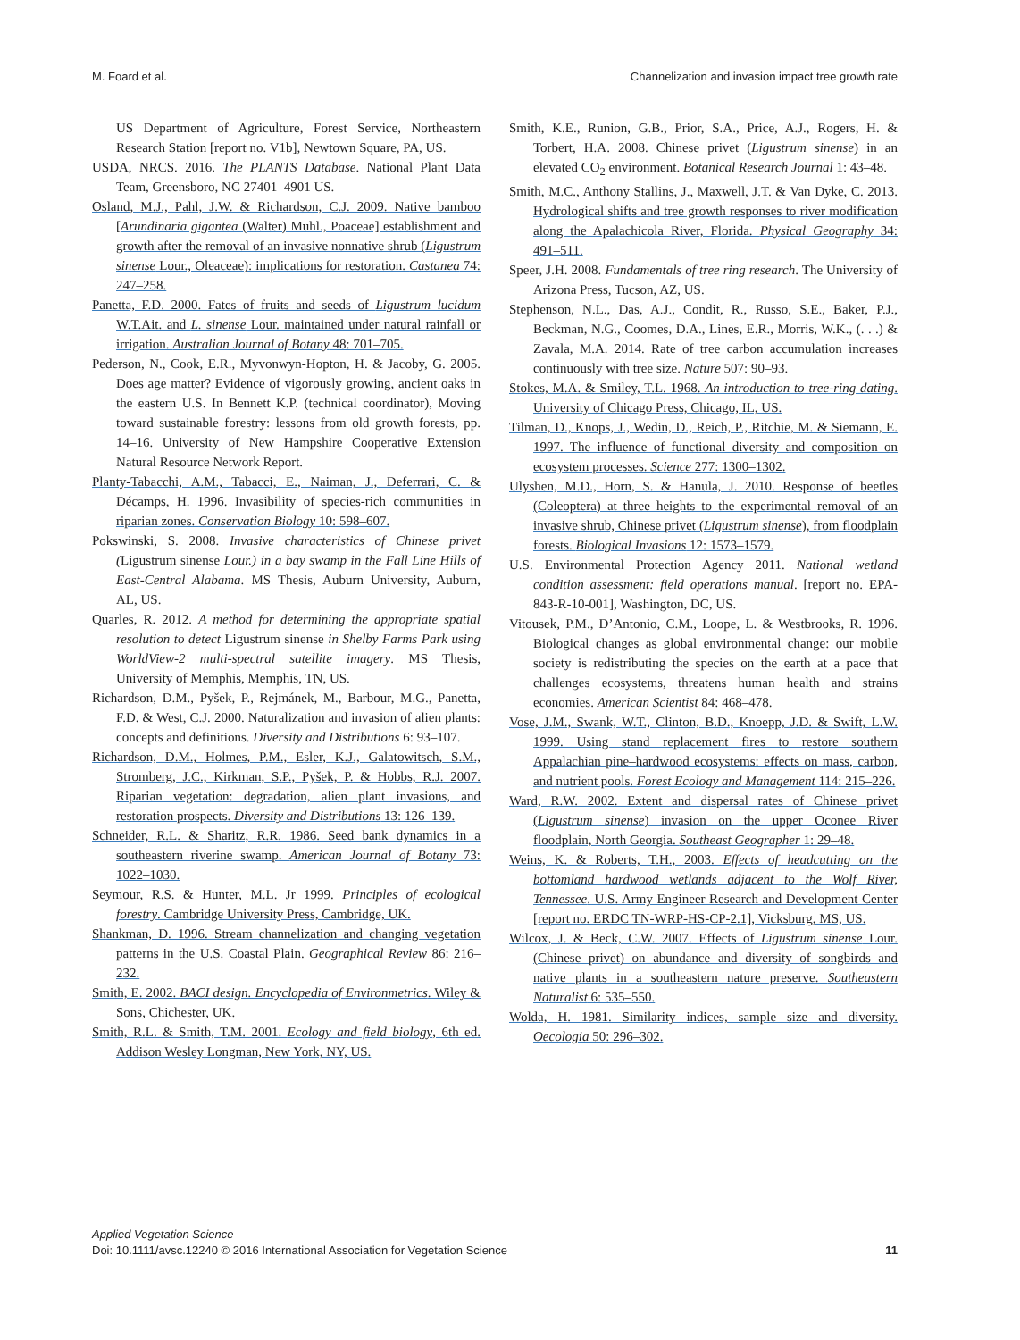M. Foard et al. Channelization and invasion impact tree growth rate
US Department of Agriculture, Forest Service, Northeastern Research Station [report no. V1b], Newtown Square, PA, US.
USDA, NRCS. 2016. The PLANTS Database. National Plant Data Team, Greensboro, NC 27401–4901 US.
Osland, M.J., Pahl, J.W. & Richardson, C.J. 2009. Native bamboo [Arundinaria gigantea (Walter) Muhl., Poaceae] establishment and growth after the removal of an invasive nonnative shrub (Ligustrum sinense Lour., Oleaceae): implications for restoration. Castanea 74: 247–258.
Panetta, F.D. 2000. Fates of fruits and seeds of Ligustrum lucidum W.T.Ait. and L. sinense Lour. maintained under natural rainfall or irrigation. Australian Journal of Botany 48: 701–705.
Pederson, N., Cook, E.R., Myvonwyn-Hopton, H. & Jacoby, G. 2005. Does age matter? Evidence of vigorously growing, ancient oaks in the eastern U.S. In Bennett K.P. (technical coordinator), Moving toward sustainable forestry: lessons from old growth forests, pp. 14–16. University of New Hampshire Cooperative Extension Natural Resource Network Report.
Planty-Tabacchi, A.M., Tabacci, E., Naiman, J., Deferrari, C. & Décamps, H. 1996. Invasibility of species-rich communities in riparian zones. Conservation Biology 10: 598–607.
Pokswinski, S. 2008. Invasive characteristics of Chinese privet (Ligustrum sinense Lour.) in a bay swamp in the Fall Line Hills of East-Central Alabama. MS Thesis, Auburn University, Auburn, AL, US.
Quarles, R. 2012. A method for determining the appropriate spatial resolution to detect Ligustrum sinense in Shelby Farms Park using WorldView-2 multi-spectral satellite imagery. MS Thesis, University of Memphis, Memphis, TN, US.
Richardson, D.M., Pyšek, P., Rejmánek, M., Barbour, M.G., Panetta, F.D. & West, C.J. 2000. Naturalization and invasion of alien plants: concepts and definitions. Diversity and Distributions 6: 93–107.
Richardson, D.M., Holmes, P.M., Esler, K.J., Galatowitsch, S.M., Stromberg, J.C., Kirkman, S.P., Pyšek, P. & Hobbs, R.J. 2007. Riparian vegetation: degradation, alien plant invasions, and restoration prospects. Diversity and Distributions 13: 126–139.
Schneider, R.L. & Sharitz, R.R. 1986. Seed bank dynamics in a southeastern riverine swamp. American Journal of Botany 73: 1022–1030.
Seymour, R.S. & Hunter, M.L. Jr 1999. Principles of ecological forestry. Cambridge University Press, Cambridge, UK.
Shankman, D. 1996. Stream channelization and changing vegetation patterns in the U.S. Coastal Plain. Geographical Review 86: 216–232.
Smith, E. 2002. BACI design. Encyclopedia of Environmetrics. Wiley & Sons, Chichester, UK.
Smith, R.L. & Smith, T.M. 2001. Ecology and field biology, 6th ed. Addison Wesley Longman, New York, NY, US.
Smith, K.E., Runion, G.B., Prior, S.A., Price, A.J., Rogers, H. & Torbert, H.A. 2008. Chinese privet (Ligustrum sinense) in an elevated CO<sub>2</sub> environment. Botanical Research Journal 1: 43–48.
Smith, M.C., Anthony Stallins, J., Maxwell, J.T. & Van Dyke, C. 2013. Hydrological shifts and tree growth responses to river modification along the Apalachicola River, Florida. Physical Geography 34: 491–511.
Speer, J.H. 2008. Fundamentals of tree ring research. The University of Arizona Press, Tucson, AZ, US.
Stephenson, N.L., Das, A.J., Condit, R., Russo, S.E., Baker, P.J., Beckman, N.G., Coomes, D.A., Lines, E.R., Morris, W.K., (. . .) & Zavala, M.A. 2014. Rate of tree carbon accumulation increases continuously with tree size. Nature 507: 90–93.
Stokes, M.A. & Smiley, T.L. 1968. An introduction to tree-ring dating. University of Chicago Press, Chicago, IL, US.
Tilman, D., Knops, J., Wedin, D., Reich, P., Ritchie, M. & Siemann, E. 1997. The influence of functional diversity and composition on ecosystem processes. Science 277: 1300–1302.
Ulyshen, M.D., Horn, S. & Hanula, J. 2010. Response of beetles (Coleoptera) at three heights to the experimental removal of an invasive shrub, Chinese privet (Ligustrum sinense), from floodplain forests. Biological Invasions 12: 1573–1579.
U.S. Environmental Protection Agency 2011. National wetland condition assessment: field operations manual. [report no. EPA-843-R-10-001], Washington, DC, US.
Vitousek, P.M., D’Antonio, C.M., Loope, L. & Westbrooks, R. 1996. Biological changes as global environmental change: our mobile society is redistributing the species on the earth at a pace that challenges ecosystems, threatens human health and strains economies. American Scientist 84: 468–478.
Vose, J.M., Swank, W.T., Clinton, B.D., Knoepp, J.D. & Swift, L.W. 1999. Using stand replacement fires to restore southern Appalachian pine–hardwood ecosystems: effects on mass, carbon, and nutrient pools. Forest Ecology and Management 114: 215–226.
Ward, R.W. 2002. Extent and dispersal rates of Chinese privet (Ligustrum sinense) invasion on the upper Oconee River floodplain, North Georgia. Southeast Geographer 1: 29–48.
Weins, K. & Roberts, T.H., 2003. Effects of headcutting on the bottomland hardwood wetlands adjacent to the Wolf River, Tennessee. U.S. Army Engineer Research and Development Center [report no. ERDC TN-WRP-HS-CP-2.1], Vicksburg, MS, US.
Wilcox, J. & Beck, C.W. 2007. Effects of Ligustrum sinense Lour. (Chinese privet) on abundance and diversity of songbirds and native plants in a southeastern nature preserve. Southeastern Naturalist 6: 535–550.
Wolda, H. 1981. Similarity indices, sample size and diversity. Oecologia 50: 296–302.
Applied Vegetation Science
Doi: 10.1111/avsc.12240 © 2016 International Association for Vegetation Science
11